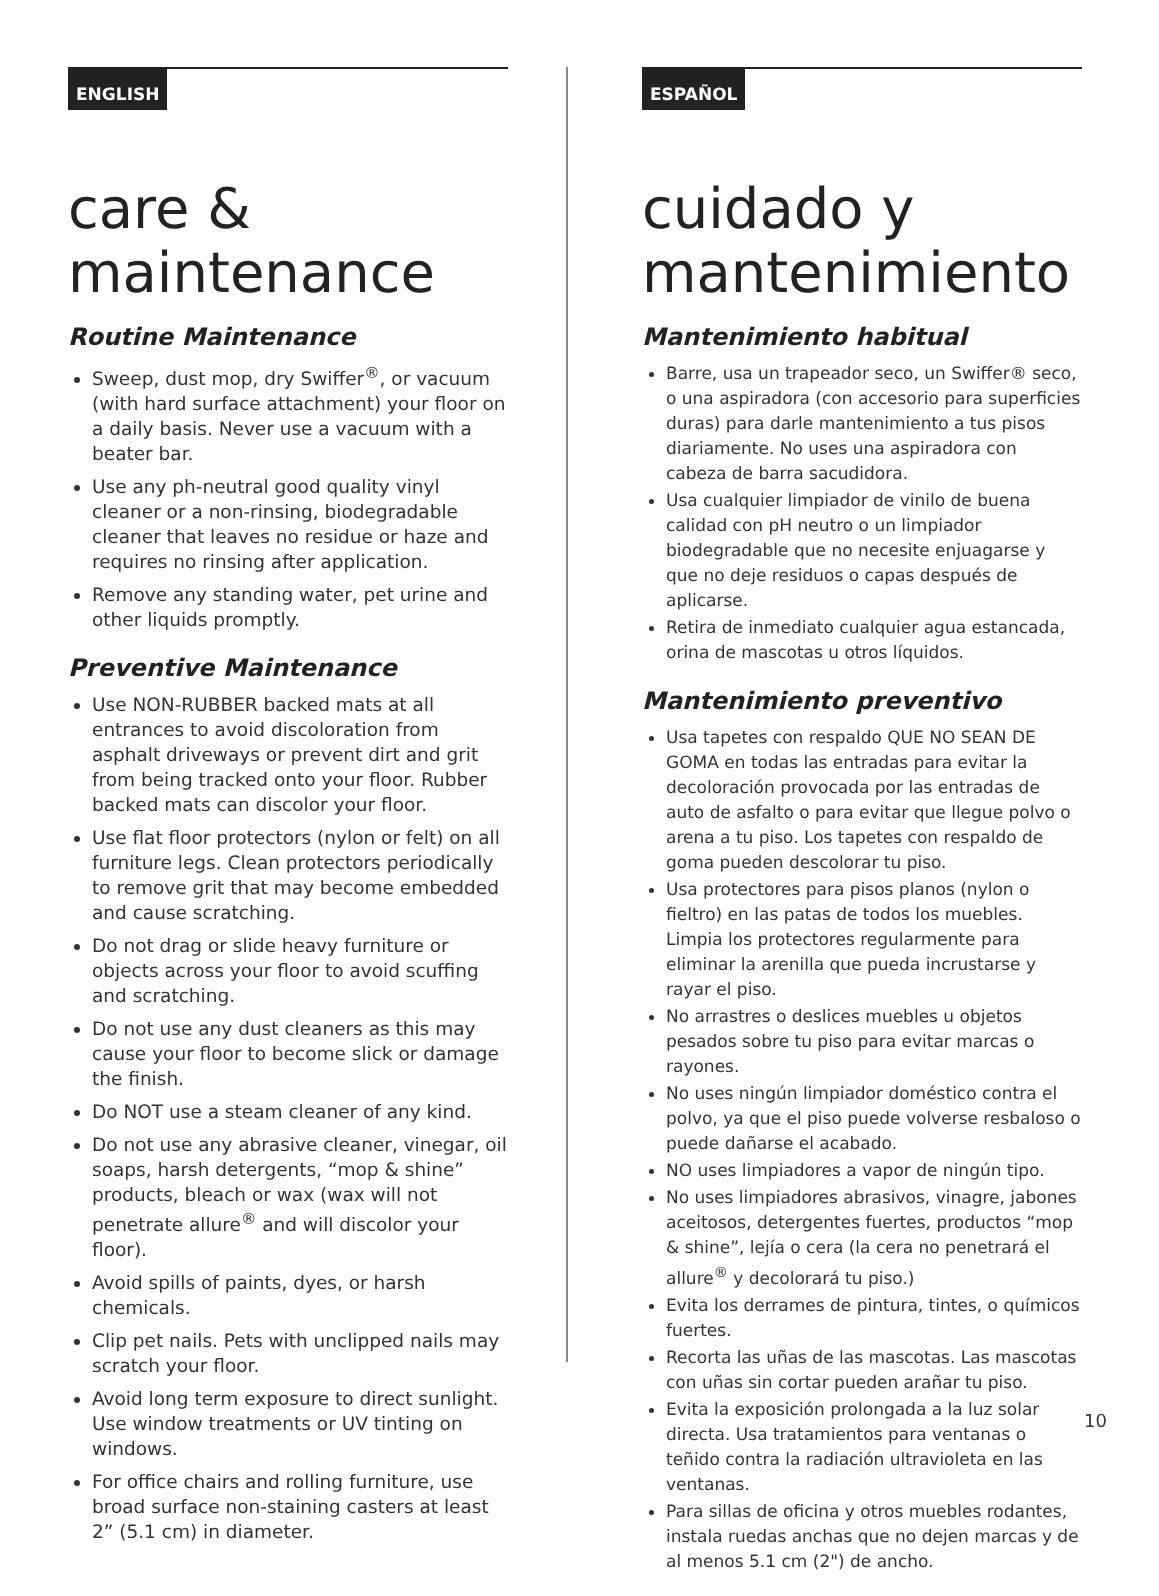ENGLISH
care &
maintenance
Routine Maintenance
Sweep, dust mop, dry Swiffer<sup>®</sup>, or vacuum (with hard surface attachment) your floor on a daily basis. Never use a vacuum with a beater bar.
Use any ph-neutral good quality vinyl cleaner or a non-rinsing, biodegradable cleaner that leaves no residue or haze and requires no rinsing after application.
Remove any standing water, pet urine and other liquids promptly.
Preventive Maintenance
Use NON-RUBBER backed mats at all entrances to avoid discoloration from asphalt driveways or prevent dirt and grit from being tracked onto your floor. Rubber backed mats can discolor your floor.
Use flat floor protectors (nylon or felt) on all furniture legs. Clean protectors periodically to remove grit that may become embedded and cause scratching.
Do not drag or slide heavy furniture or objects across your floor to avoid scuffing and scratching.
Do not use any dust cleaners as this may cause your floor to become slick or damage the finish.
Do NOT use a steam cleaner of any kind.
Do not use any abrasive cleaner, vinegar, oil soaps, harsh detergents, “mop & shine” products, bleach or wax (wax will not penetrate allure<sup>®</sup> and will discolor your floor).
Avoid spills of paints, dyes, or harsh chemicals.
Clip pet nails. Pets with unclipped nails may scratch your floor.
Avoid long term exposure to direct sunlight. Use window treatments or UV tinting on windows.
For office chairs and rolling furniture, use broad surface non-staining casters at least 2” (5.1 cm) in diameter.
ESPAÑOL
cuidado y
mantenimiento
Mantenimiento habitual
Barre, usa un trapeador seco, un Swiffer® seco, o una aspiradora (con accesorio para superficies duras) para darle mantenimiento a tus pisos diariamente. No uses una aspiradora con cabeza de barra sacudidora.
Usa cualquier limpiador de vinilo de buena calidad con pH neutro o un limpiador biodegradable que no necesite enjuagarse y que no deje residuos o capas después de aplicarse.
Retira de inmediato cualquier agua estancada, orina de mascotas u otros líquidos.
Mantenimiento preventivo
Usa tapetes con respaldo QUE NO SEAN DE GOMA en todas las entradas para evitar la decoloración provocada por las entradas de auto de asfalto o para evitar que llegue polvo o arena a tu piso. Los tapetes con respaldo de goma pueden descolorar tu piso.
Usa protectores para pisos planos (nylon o fieltro) en las patas de todos los muebles. Limpia los protectores regularmente para eliminar la arenilla que pueda incrustarse y rayar el piso.
No arrastres o deslices muebles u objetos pesados sobre tu piso para evitar marcas o rayones.
No uses ningún limpiador doméstico contra el polvo, ya que el piso puede volverse resbaloso o puede dañarse el acabado.
NO uses limpiadores a vapor de ningún tipo.
No uses limpiadores abrasivos, vinagre, jabones aceitosos, detergentes fuertes, productos “mop & shine”, lejía o cera (la cera no penetrará el allure<sup>®</sup> y decolorará tu piso.)
Evita los derrames de pintura, tintes, o químicos fuertes.
Recorta las uñas de las mascotas. Las mascotas con uñas sin cortar pueden arañar tu piso.
Evita la exposición prolongada a la luz solar directa. Usa tratamientos para ventanas o teñido contra la radiación ultravioleta en las ventanas.
Para sillas de oficina y otros muebles rodantes, instala ruedas anchas que no dejen marcas y de al menos 5.1 cm (2") de ancho.
10